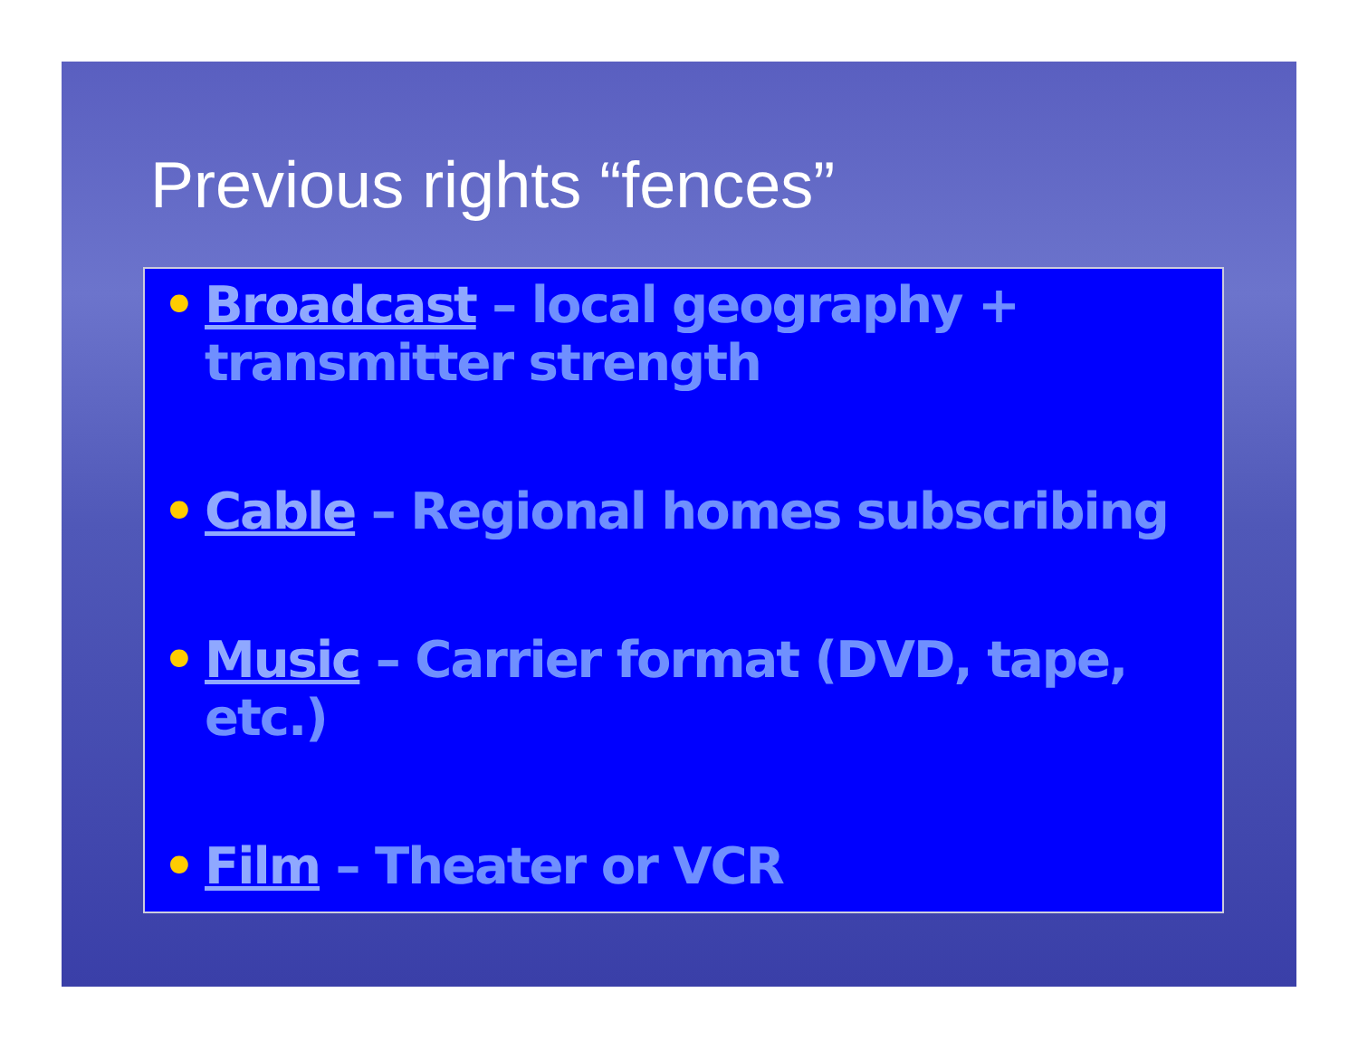Previous rights “fences”
• Broadcast – local geography + transmitter strength
• Cable – Regional homes subscribing
• Music – Carrier format (DVD, tape, etc.)
• Film – Theater or VCR